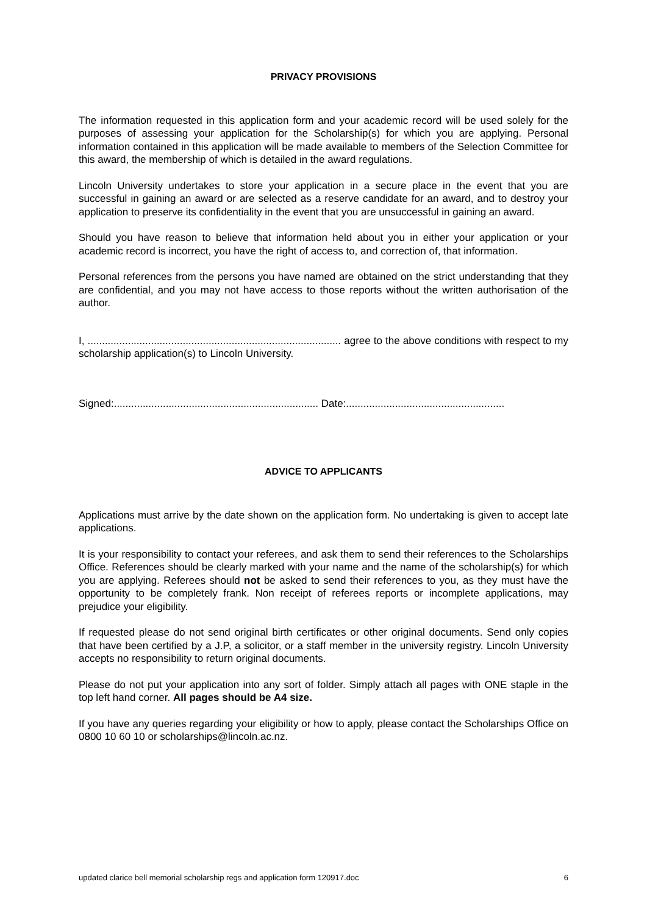PRIVACY PROVISIONS
The information requested in this application form and your academic record will be used solely for the purposes of assessing your application for the Scholarship(s) for which you are applying. Personal information contained in this application will be made available to members of the Selection Committee for this award, the membership of which is detailed in the award regulations.
Lincoln University undertakes to store your application in a secure place in the event that you are successful in gaining an award or are selected as a reserve candidate for an award, and to destroy your application to preserve its confidentiality in the event that you are unsuccessful in gaining an award.
Should you have reason to believe that information held about you in either your application or your academic record is incorrect, you have the right of access to, and correction of, that information.
Personal references from the persons you have named are obtained on the strict understanding that they are confidential, and you may not have access to those reports without the written authorisation of the author.
I, ........................................................................................ agree to the above conditions with respect to my scholarship application(s) to Lincoln University.
Signed:....................................................................... Date:.......................................................
ADVICE TO APPLICANTS
Applications must arrive by the date shown on the application form. No undertaking is given to accept late applications.
It is your responsibility to contact your referees, and ask them to send their references to the Scholarships Office. References should be clearly marked with your name and the name of the scholarship(s) for which you are applying. Referees should not be asked to send their references to you, as they must have the opportunity to be completely frank. Non receipt of referees reports or incomplete applications, may prejudice your eligibility.
If requested please do not send original birth certificates or other original documents. Send only copies that have been certified by a J.P, a solicitor, or a staff member in the university registry. Lincoln University accepts no responsibility to return original documents.
Please do not put your application into any sort of folder. Simply attach all pages with ONE staple in the top left hand corner. All pages should be A4 size.
If you have any queries regarding your eligibility or how to apply, please contact the Scholarships Office on 0800 10 60 10 or scholarships@lincoln.ac.nz.
updated clarice bell memorial scholarship regs and application form 120917.doc 6